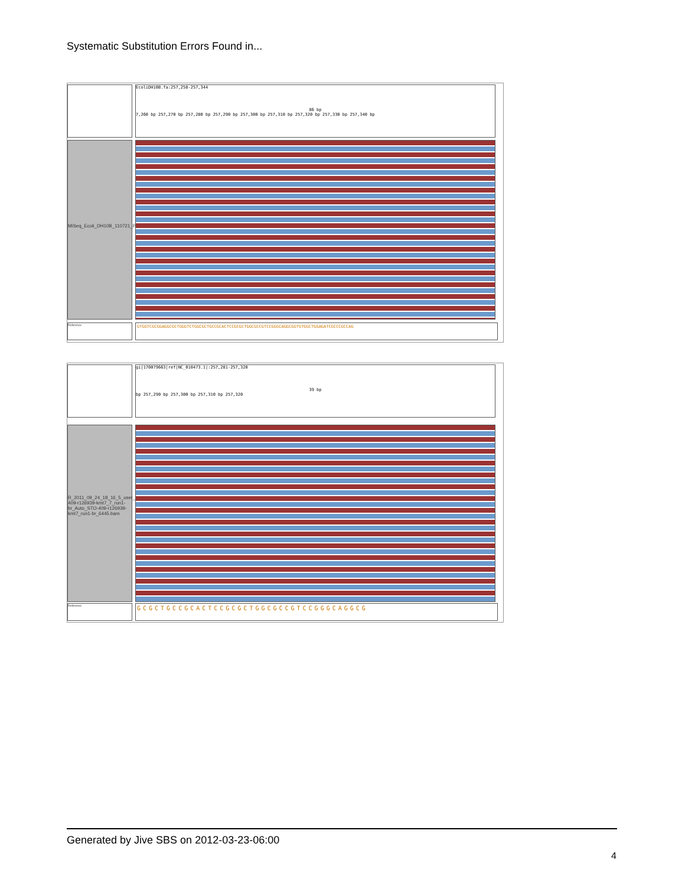Systematic Substitution Errors Found in...
EcoliDH10B.fa:257,258-257,344
86 bp
7,260 bp 257,270 bp 257,280 bp 257,290 bp 257,300 bp 257,310 bp 257,320 bp 257,330 bp 257,340 bp
MiSeq_Ecoli_DH10B_110721_PF.bam
Reference GTGGTCGCGGAGGCGCTGGGTCTGGCGCTGCCGCACTCCGCGCTGGCGCCGTCCGGGCAGGCGGTGTGGCTGGAGATCGCCCGCCAG
gi|170079663|ref|NC_010473.1|:257,281-257,320
39 bp
bp 257,290 bp 257,300 bp 257,310 bp 257,320
R_2011_09_24_18_16_5_user_STO-409-r126939-kmt7_7_run1-br_Auto_STO-409-r126939-kmt7_run1-br_6445.bam
Reference GCGCTGCCGCACTCCGCGCTGGCGCCGTCCGGGCAGGCG
Generated by Jive SBS on 2012-03-23-06:00
4